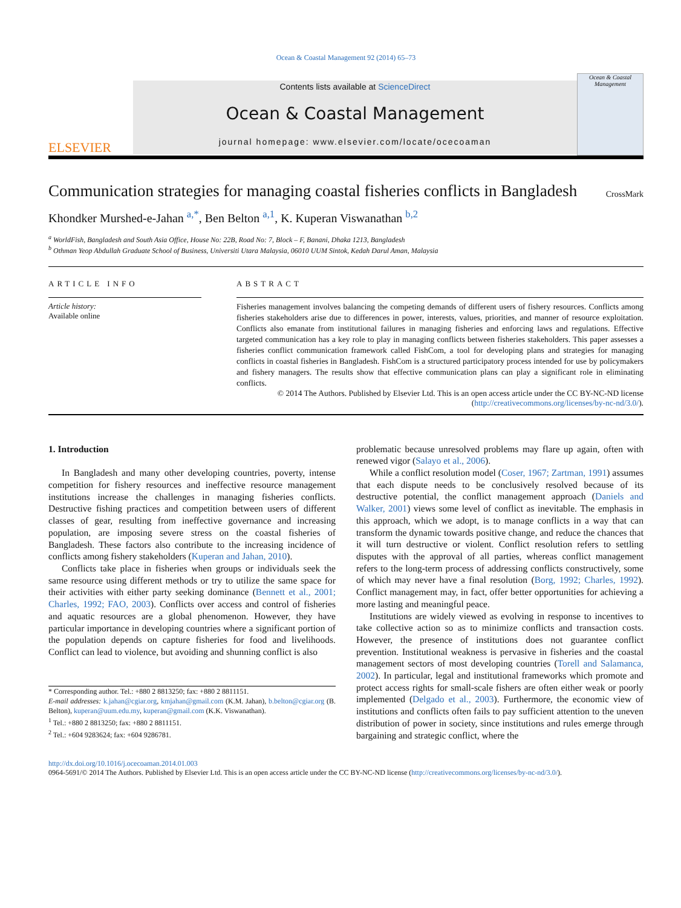Ocean & Coastal Management 92 (2014) 65–73
ELSEVIER
Contents lists available at ScienceDirect
Ocean & Coastal Management
journal homepage: www.elsevier.com/locate/ocecoaman
Ocean & Coastal Management
Communication strategies for managing coastal fisheries conflicts in Bangladesh
CrossMark
Khondker Murshed-e-Jahan <sup>a,*</sup>, Ben Belton <sup>a,1</sup>, K. Kuperan Viswanathan <sup>b,2</sup>
<sup>a</sup> WorldFish, Bangladesh and South Asia Office, House No: 22B, Road No: 7, Block – F, Banani, Dhaka 1213, Bangladesh
<sup>b</sup> Othman Yeop Abdullah Graduate School of Business, Universiti Utara Malaysia, 06010 UUM Sintok, Kedah Darul Aman, Malaysia
ARTICLE INFO
Article history:
Available online
ABSTRACT
Fisheries management involves balancing the competing demands of different users of fishery resources. Conflicts among fisheries stakeholders arise due to differences in power, interests, values, priorities, and manner of resource exploitation. Conflicts also emanate from institutional failures in managing fisheries and enforcing laws and regulations. Effective targeted communication has a key role to play in managing conflicts between fisheries stakeholders. This paper assesses a fisheries conflict communication framework called FishCom, a tool for developing plans and strategies for managing conflicts in coastal fisheries in Bangladesh. FishCom is a structured participatory process intended for use by policymakers and fishery managers. The results show that effective communication plans can play a significant role in eliminating conflicts.
© 2014 The Authors. Published by Elsevier Ltd. This is an open access article under the CC BY-NC-ND license (http://creativecommons.org/licenses/by-nc-nd/3.0/).
1. Introduction
In Bangladesh and many other developing countries, poverty, intense competition for fishery resources and ineffective resource management institutions increase the challenges in managing fisheries conflicts. Destructive fishing practices and competition between users of different classes of gear, resulting from ineffective governance and increasing population, are imposing severe stress on the coastal fisheries of Bangladesh. These factors also contribute to the increasing incidence of conflicts among fishery stakeholders (Kuperan and Jahan, 2010).
Conflicts take place in fisheries when groups or individuals seek the same resource using different methods or try to utilize the same space for their activities with either party seeking dominance (Bennett et al., 2001; Charles, 1992; FAO, 2003). Conflicts over access and control of fisheries and aquatic resources are a global phenomenon. However, they have particular importance in developing countries where a significant portion of the population depends on capture fisheries for food and livelihoods. Conflict can lead to violence, but avoiding and shunning conflict is also
* Corresponding author. Tel.: +880 2 8813250; fax: +880 2 8811151.
E-mail addresses: k.jahan@cgiar.org, kmjahan@gmail.com (K.M. Jahan), b.belton@cgiar.org (B. Belton), kuperan@uum.edu.my, kuperan@gmail.com (K.K. Viswanathan).
<sup>1</sup> Tel.: +880 2 8813250; fax: +880 2 8811151.
<sup>2</sup> Tel.: +604 9283624; fax: +604 9286781.
problematic because unresolved problems may flare up again, often with renewed vigor (Salayo et al., 2006).
While a conflict resolution model (Coser, 1967; Zartman, 1991) assumes that each dispute needs to be conclusively resolved because of its destructive potential, the conflict management approach (Daniels and Walker, 2001) views some level of conflict as inevitable. The emphasis in this approach, which we adopt, is to manage conflicts in a way that can transform the dynamic towards positive change, and reduce the chances that it will turn destructive or violent. Conflict resolution refers to settling disputes with the approval of all parties, whereas conflict management refers to the long-term process of addressing conflicts constructively, some of which may never have a final resolution (Borg, 1992; Charles, 1992). Conflict management may, in fact, offer better opportunities for achieving a more lasting and meaningful peace.
Institutions are widely viewed as evolving in response to incentives to take collective action so as to minimize conflicts and transaction costs. However, the presence of institutions does not guarantee conflict prevention. Institutional weakness is pervasive in fisheries and the coastal management sectors of most developing countries (Torell and Salamanca, 2002). In particular, legal and institutional frameworks which promote and protect access rights for small-scale fishers are often either weak or poorly implemented (Delgado et al., 2003). Furthermore, the economic view of institutions and conflicts often fails to pay sufficient attention to the uneven distribution of power in society, since institutions and rules emerge through bargaining and strategic conflict, where the
http://dx.doi.org/10.1016/j.ocecoaman.2014.01.003
0964-5691/© 2014 The Authors. Published by Elsevier Ltd. This is an open access article under the CC BY-NC-ND license (http://creativecommons.org/licenses/by-nc-nd/3.0/).